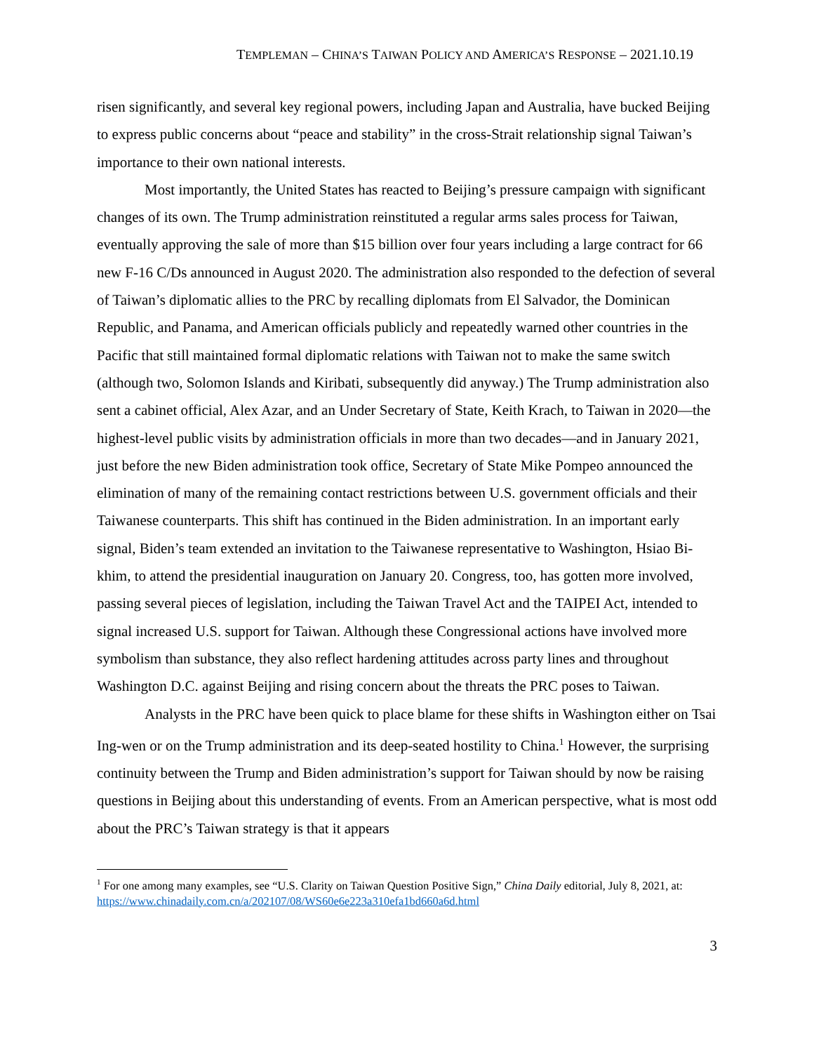TEMPLEMAN – CHINA’S TAIWAN POLICY AND AMERICA’S RESPONSE – 2021.10.19
risen significantly, and several key regional powers, including Japan and Australia, have bucked Beijing to express public concerns about “peace and stability” in the cross-Strait relationship signal Taiwan’s importance to their own national interests.
Most importantly, the United States has reacted to Beijing’s pressure campaign with significant changes of its own. The Trump administration reinstituted a regular arms sales process for Taiwan, eventually approving the sale of more than $15 billion over four years including a large contract for 66 new F-16 C/Ds announced in August 2020. The administration also responded to the defection of several of Taiwan’s diplomatic allies to the PRC by recalling diplomats from El Salvador, the Dominican Republic, and Panama, and American officials publicly and repeatedly warned other countries in the Pacific that still maintained formal diplomatic relations with Taiwan not to make the same switch (although two, Solomon Islands and Kiribati, subsequently did anyway.) The Trump administration also sent a cabinet official, Alex Azar, and an Under Secretary of State, Keith Krach, to Taiwan in 2020—the highest-level public visits by administration officials in more than two decades—and in January 2021, just before the new Biden administration took office, Secretary of State Mike Pompeo announced the elimination of many of the remaining contact restrictions between U.S. government officials and their Taiwanese counterparts. This shift has continued in the Biden administration. In an important early signal, Biden’s team extended an invitation to the Taiwanese representative to Washington, Hsiao Bi-khim, to attend the presidential inauguration on January 20. Congress, too, has gotten more involved, passing several pieces of legislation, including the Taiwan Travel Act and the TAIPEI Act, intended to signal increased U.S. support for Taiwan. Although these Congressional actions have involved more symbolism than substance, they also reflect hardening attitudes across party lines and throughout Washington D.C. against Beijing and rising concern about the threats the PRC poses to Taiwan.
Analysts in the PRC have been quick to place blame for these shifts in Washington either on Tsai Ing-wen or on the Trump administration and its deep-seated hostility to China.<sup>1</sup> However, the surprising continuity between the Trump and Biden administration’s support for Taiwan should by now be raising questions in Beijing about this understanding of events. From an American perspective, what is most odd about the PRC’s Taiwan strategy is that it appears
<sup>1</sup> For one among many examples, see “U.S. Clarity on Taiwan Question Positive Sign,” China Daily editorial, July 8, 2021, at: https://www.chinadaily.com.cn/a/202107/08/WS60e6e223a310efa1bd660a6d.html
3